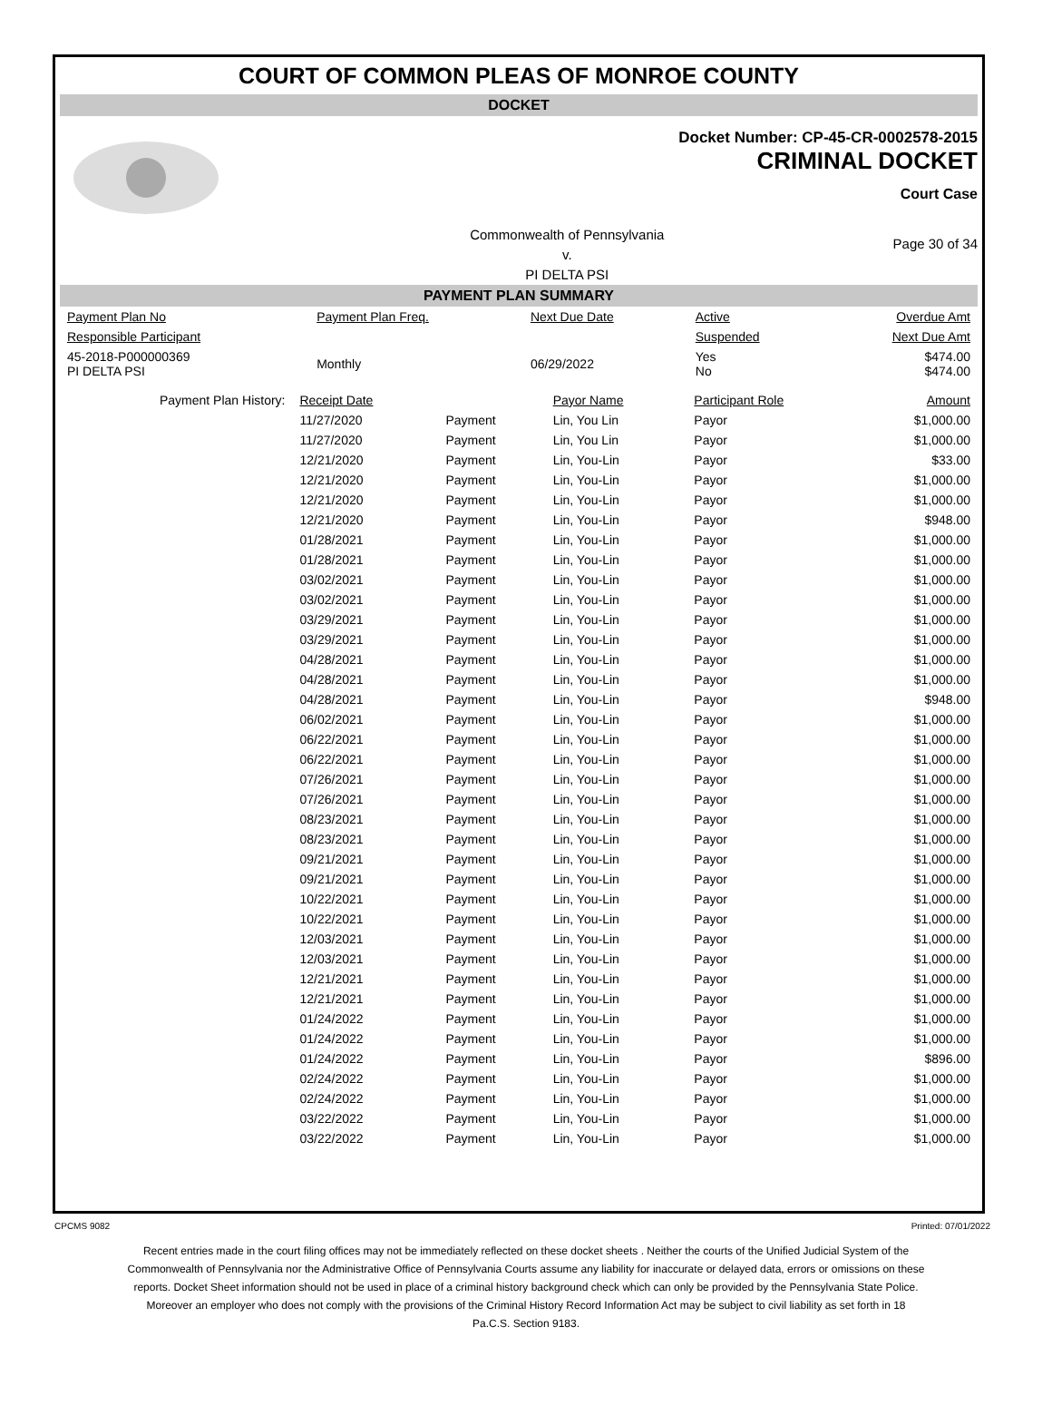COURT OF COMMON PLEAS OF MONROE COUNTY
DOCKET
Docket Number: CP-45-CR-0002578-2015
CRIMINAL DOCKET
Court Case
Commonwealth of Pennsylvania
v.
PI DELTA PSI
Page 30 of 34
PAYMENT PLAN SUMMARY
| Payment Plan No | Payment Plan Freq. | Next Due Date | Active | Overdue Amt |
| Responsible Participant | | | Suspended | Next Due Amt |
| 45-2018-P000000369 PI DELTA PSI | Monthly | 06/29/2022 | Yes No | $474.00 $474.00 |
| Payment Plan History: | Receipt Date | | Payor Name | Participant Role | Amount |
| | 11/27/2020 | Payment | Lin, You Lin | Payor | $1,000.00 |
| | 11/27/2020 | Payment | Lin, You Lin | Payor | $1,000.00 |
| | 12/21/2020 | Payment | Lin, You-Lin | Payor | $33.00 |
| | 12/21/2020 | Payment | Lin, You-Lin | Payor | $1,000.00 |
| | 12/21/2020 | Payment | Lin, You-Lin | Payor | $1,000.00 |
| | 12/21/2020 | Payment | Lin, You-Lin | Payor | $948.00 |
| | 01/28/2021 | Payment | Lin, You-Lin | Payor | $1,000.00 |
| | 01/28/2021 | Payment | Lin, You-Lin | Payor | $1,000.00 |
| | 03/02/2021 | Payment | Lin, You-Lin | Payor | $1,000.00 |
| | 03/02/2021 | Payment | Lin, You-Lin | Payor | $1,000.00 |
| | 03/29/2021 | Payment | Lin, You-Lin | Payor | $1,000.00 |
| | 03/29/2021 | Payment | Lin, You-Lin | Payor | $1,000.00 |
| | 04/28/2021 | Payment | Lin, You-Lin | Payor | $1,000.00 |
| | 04/28/2021 | Payment | Lin, You-Lin | Payor | $1,000.00 |
| | 04/28/2021 | Payment | Lin, You-Lin | Payor | $948.00 |
| | 06/02/2021 | Payment | Lin, You-Lin | Payor | $1,000.00 |
| | 06/22/2021 | Payment | Lin, You-Lin | Payor | $1,000.00 |
| | 06/22/2021 | Payment | Lin, You-Lin | Payor | $1,000.00 |
| | 07/26/2021 | Payment | Lin, You-Lin | Payor | $1,000.00 |
| | 07/26/2021 | Payment | Lin, You-Lin | Payor | $1,000.00 |
| | 08/23/2021 | Payment | Lin, You-Lin | Payor | $1,000.00 |
| | 08/23/2021 | Payment | Lin, You-Lin | Payor | $1,000.00 |
| | 09/21/2021 | Payment | Lin, You-Lin | Payor | $1,000.00 |
| | 09/21/2021 | Payment | Lin, You-Lin | Payor | $1,000.00 |
| | 10/22/2021 | Payment | Lin, You-Lin | Payor | $1,000.00 |
| | 10/22/2021 | Payment | Lin, You-Lin | Payor | $1,000.00 |
| | 12/03/2021 | Payment | Lin, You-Lin | Payor | $1,000.00 |
| | 12/03/2021 | Payment | Lin, You-Lin | Payor | $1,000.00 |
| | 12/21/2021 | Payment | Lin, You-Lin | Payor | $1,000.00 |
| | 12/21/2021 | Payment | Lin, You-Lin | Payor | $1,000.00 |
| | 01/24/2022 | Payment | Lin, You-Lin | Payor | $1,000.00 |
| | 01/24/2022 | Payment | Lin, You-Lin | Payor | $1,000.00 |
| | 01/24/2022 | Payment | Lin, You-Lin | Payor | $896.00 |
| | 02/24/2022 | Payment | Lin, You-Lin | Payor | $1,000.00 |
| | 02/24/2022 | Payment | Lin, You-Lin | Payor | $1,000.00 |
| | 03/22/2022 | Payment | Lin, You-Lin | Payor | $1,000.00 |
| | 03/22/2022 | Payment | Lin, You-Lin | Payor | $1,000.00 |
CPCMS 9082 Printed: 07/01/2022
Recent entries made in the court filing offices may not be immediately reflected on these docket sheets . Neither the courts of the Unified Judicial System of the Commonwealth of Pennsylvania nor the Administrative Office of Pennsylvania Courts assume any liability for inaccurate or delayed data, errors or omissions on these reports. Docket Sheet information should not be used in place of a criminal history background check which can only be provided by the Pennsylvania State Police. Moreover an employer who does not comply with the provisions of the Criminal History Record Information Act may be subject to civil liability as set forth in 18 Pa.C.S. Section 9183.